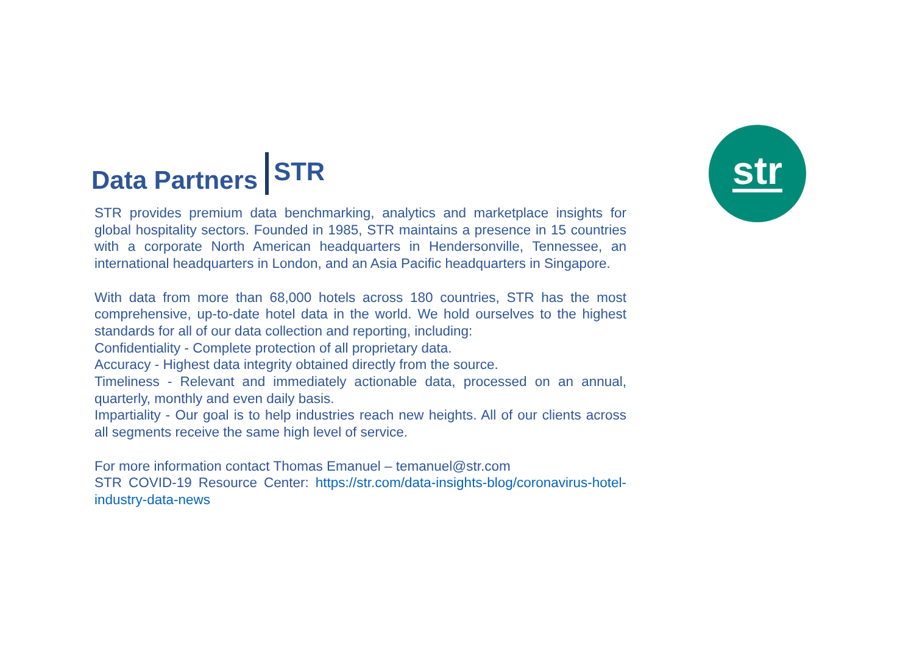Data Partners
STR
STR provides premium data benchmarking, analytics and marketplace insights for global hospitality sectors. Founded in 1985, STR maintains a presence in 15 countries with a corporate North American headquarters in Hendersonville, Tennessee, an international headquarters in London, and an Asia Pacific headquarters in Singapore.
With data from more than 68,000 hotels across 180 countries, STR has the most comprehensive, up-to-date hotel data in the world. We hold ourselves to the highest standards for all of our data collection and reporting, including:
Confidentiality - Complete protection of all proprietary data.
Accuracy - Highest data integrity obtained directly from the source.
Timeliness - Relevant and immediately actionable data, processed on an annual, quarterly, monthly and even daily basis.
Impartiality - Our goal is to help industries reach new heights. All of our clients across all segments receive the same high level of service.
For more information contact Thomas Emanuel – temanuel@str.com
STR COVID-19 Resource Center: https://str.com/data-insights-blog/coronavirus-hotel-industry-data-news
str